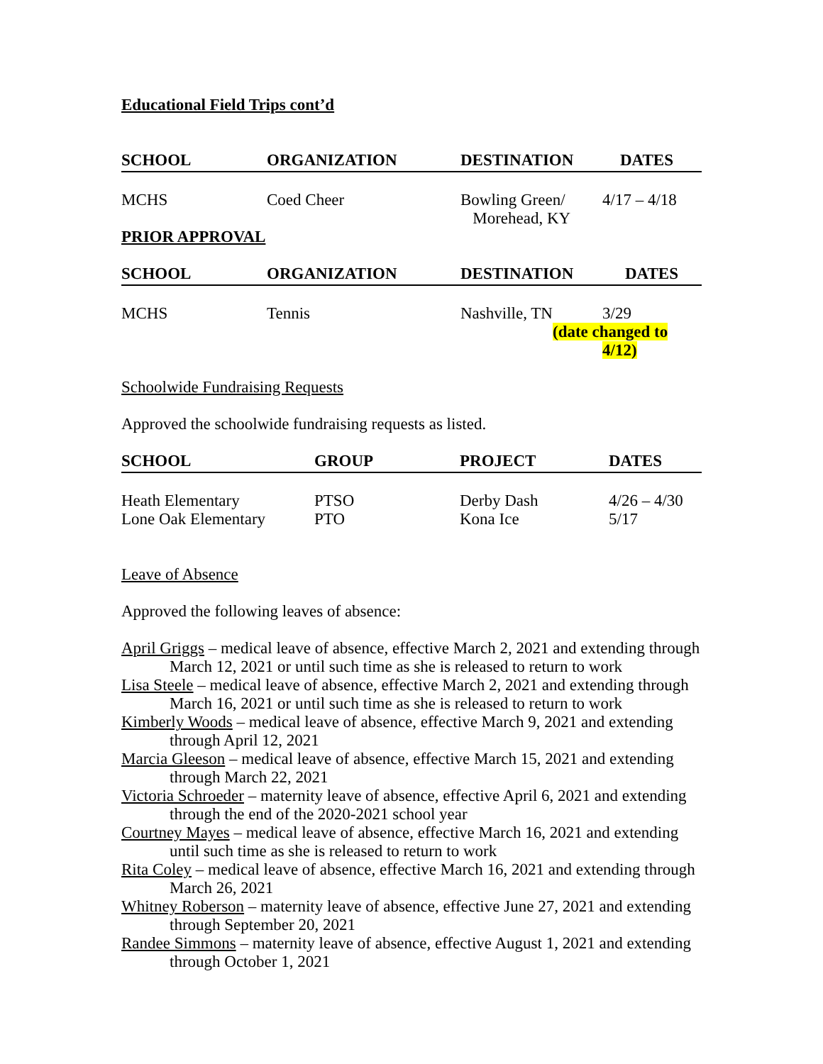Educational Field Trips cont’d
| SCHOOL | ORGANIZATION | DESTINATION | DATES |
| --- | --- | --- | --- |
| MCHS | Coed Cheer | Bowling Green/ Morehead, KY | 4/17 – 4/18 |
PRIOR APPROVAL
| SCHOOL | ORGANIZATION | DESTINATION | DATES |
| --- | --- | --- | --- |
| MCHS | Tennis | Nashville, TN | 3/29 (date changed to 4/12) |
Schoolwide Fundraising Requests
Approved the schoolwide fundraising requests as listed.
| SCHOOL | GROUP | PROJECT | DATES |
| --- | --- | --- | --- |
| Heath Elementary Lone Oak Elementary | PTSO PTO | Derby Dash Kona Ice | 4/26 – 4/30 5/17 |
Leave of Absence
Approved the following leaves of absence:
April Griggs – medical leave of absence, effective March 2, 2021 and extending through March 12, 2021 or until such time as she is released to return to work
Lisa Steele – medical leave of absence, effective March 2, 2021 and extending through March 16, 2021 or until such time as she is released to return to work
Kimberly Woods – medical leave of absence, effective March 9, 2021 and extending through April 12, 2021
Marcia Gleeson – medical leave of absence, effective March 15, 2021 and extending through March 22, 2021
Victoria Schroeder – maternity leave of absence, effective April 6, 2021 and extending through the end of the 2020-2021 school year
Courtney Mayes – medical leave of absence, effective March 16, 2021 and extending until such time as she is released to return to work
Rita Coley – medical leave of absence, effective March 16, 2021 and extending through March 26, 2021
Whitney Roberson – maternity leave of absence, effective June 27, 2021 and extending through September 20, 2021
Randee Simmons – maternity leave of absence, effective August 1, 2021 and extending through October 1, 2021